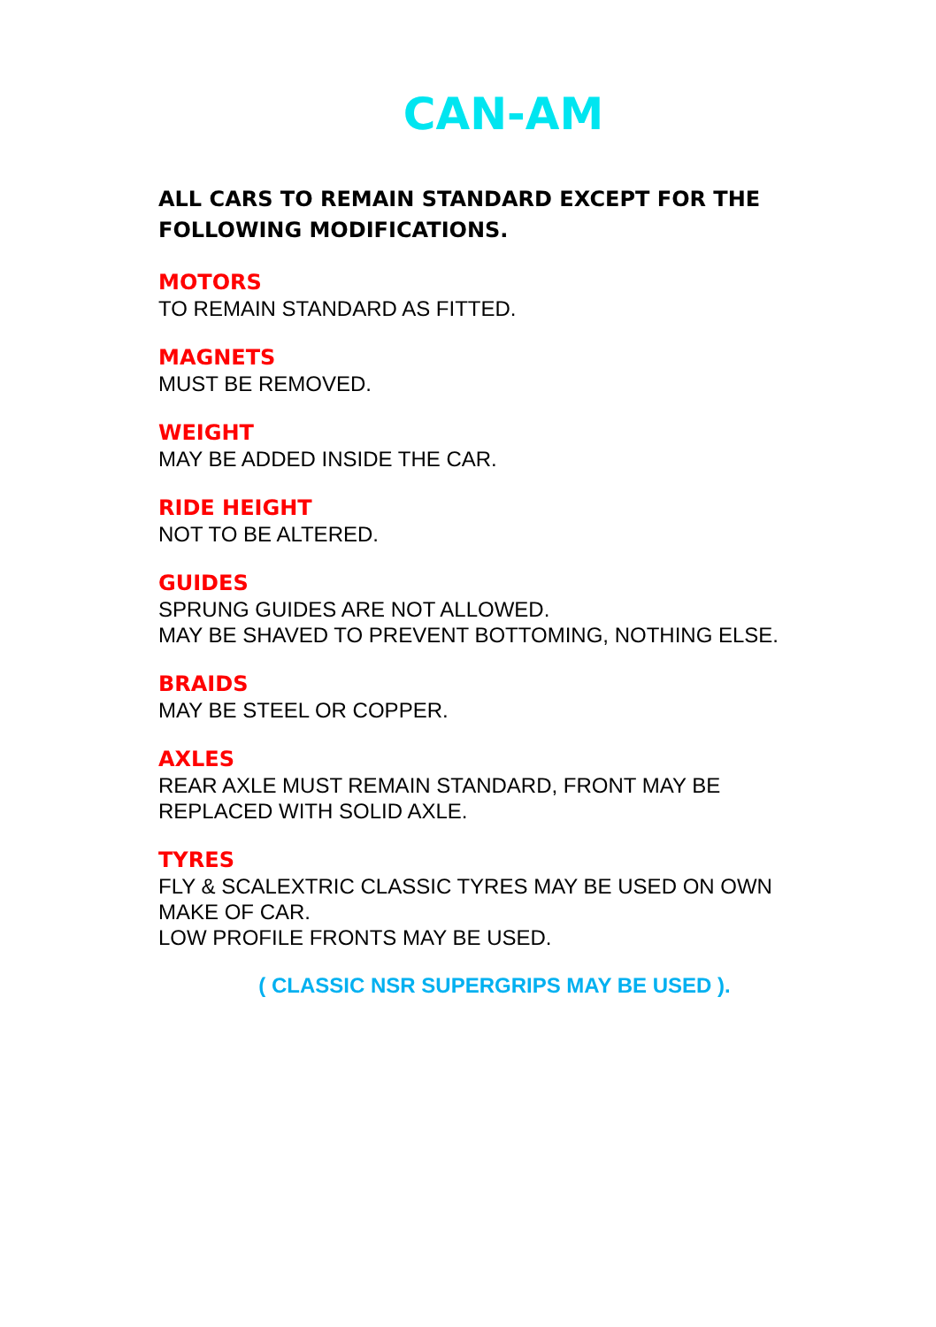CAN-AM
ALL CARS TO REMAIN STANDARD EXCEPT FOR THE FOLLOWING MODIFICATIONS.
MOTORS
TO REMAIN STANDARD AS FITTED.
MAGNETS
MUST BE REMOVED.
WEIGHT
MAY BE ADDED INSIDE THE CAR.
RIDE HEIGHT
NOT TO BE ALTERED.
GUIDES
SPRUNG GUIDES ARE NOT ALLOWED.
MAY BE SHAVED TO PREVENT BOTTOMING, NOTHING ELSE.
BRAIDS
MAY BE STEEL OR COPPER.
AXLES
REAR AXLE MUST REMAIN STANDARD, FRONT MAY BE REPLACED WITH SOLID AXLE.
TYRES
FLY & SCALEXTRIC CLASSIC TYRES MAY BE USED ON OWN MAKE OF CAR.
LOW PROFILE FRONTS MAY BE USED.
( CLASSIC NSR SUPERGRIPS MAY BE USED ).